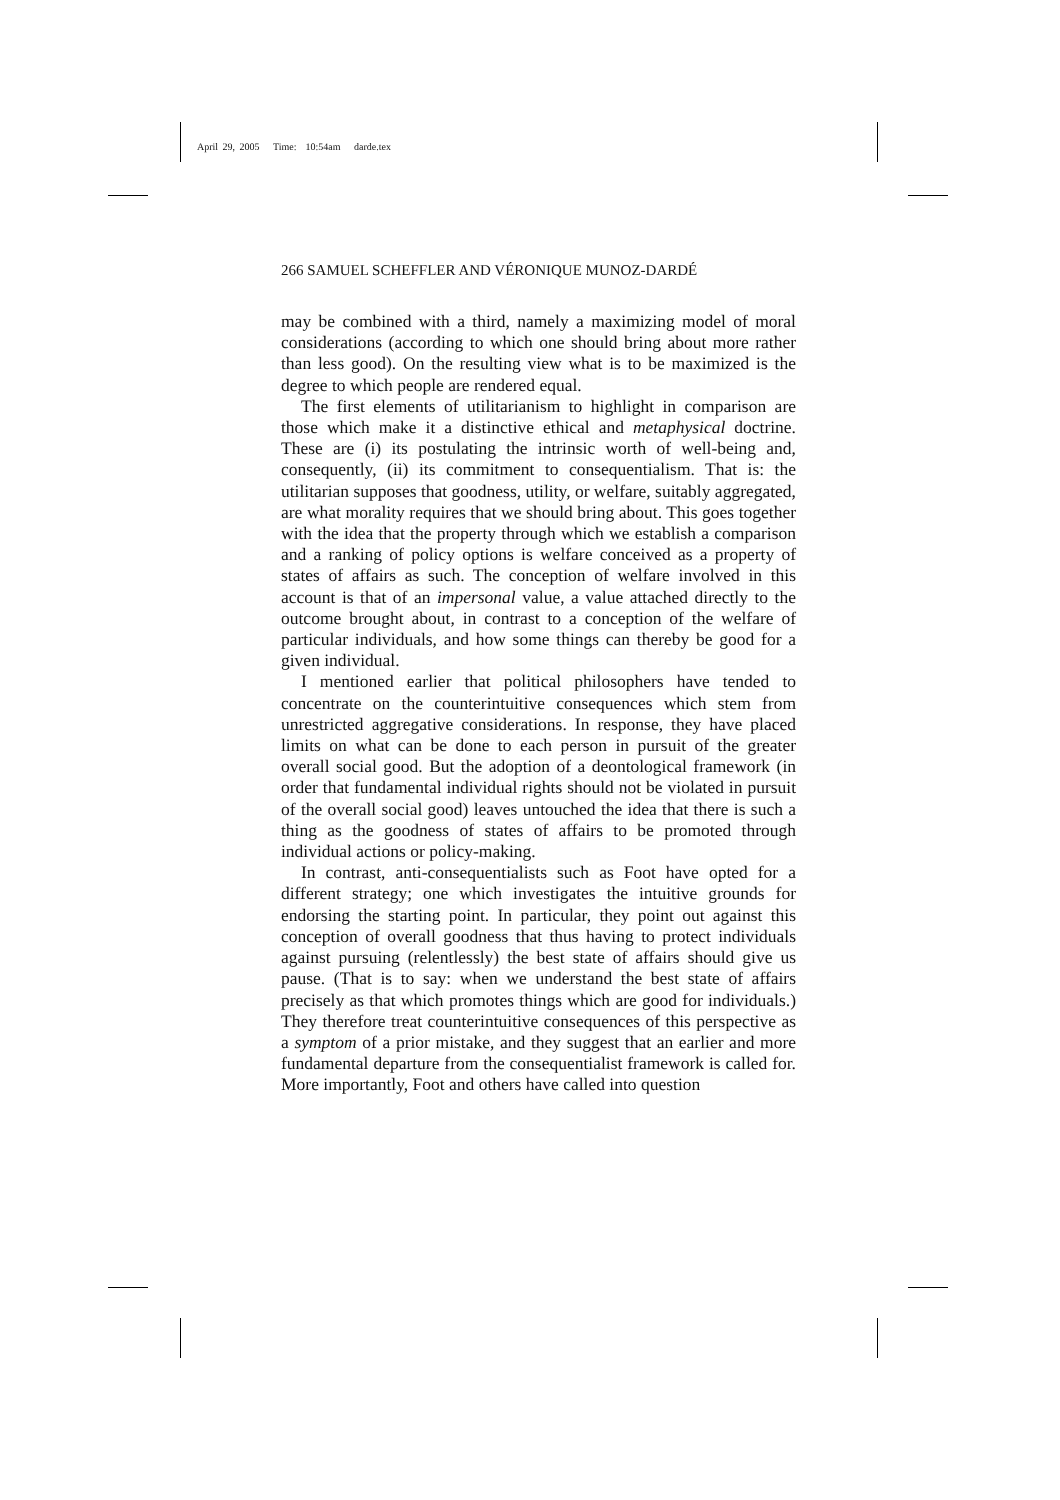April 29, 2005 Time: 10:54am darde.tex
266 SAMUEL SCHEFFLER AND VÉRONIQUE MUNOZ-DARDÉ
may be combined with a third, namely a maximizing model of moral considerations (according to which one should bring about more rather than less good). On the resulting view what is to be maximized is the degree to which people are rendered equal.
The first elements of utilitarianism to highlight in comparison are those which make it a distinctive ethical and metaphysical doctrine. These are (i) its postulating the intrinsic worth of well-being and, consequently, (ii) its commitment to consequentialism. That is: the utilitarian supposes that goodness, utility, or welfare, suitably aggregated, are what morality requires that we should bring about. This goes together with the idea that the property through which we establish a comparison and a ranking of policy options is welfare conceived as a property of states of affairs as such. The conception of welfare involved in this account is that of an impersonal value, a value attached directly to the outcome brought about, in contrast to a conception of the welfare of particular individuals, and how some things can thereby be good for a given individual.
I mentioned earlier that political philosophers have tended to concentrate on the counterintuitive consequences which stem from unrestricted aggregative considerations. In response, they have placed limits on what can be done to each person in pursuit of the greater overall social good. But the adoption of a deontological framework (in order that fundamental individual rights should not be violated in pursuit of the overall social good) leaves untouched the idea that there is such a thing as the goodness of states of affairs to be promoted through individual actions or policy-making.
In contrast, anti-consequentialists such as Foot have opted for a different strategy; one which investigates the intuitive grounds for endorsing the starting point. In particular, they point out against this conception of overall goodness that thus having to protect individuals against pursuing (relentlessly) the best state of affairs should give us pause. (That is to say: when we understand the best state of affairs precisely as that which promotes things which are good for individuals.) They therefore treat counterintuitive consequences of this perspective as a symptom of a prior mistake, and they suggest that an earlier and more fundamental departure from the consequentialist framework is called for. More importantly, Foot and others have called into question